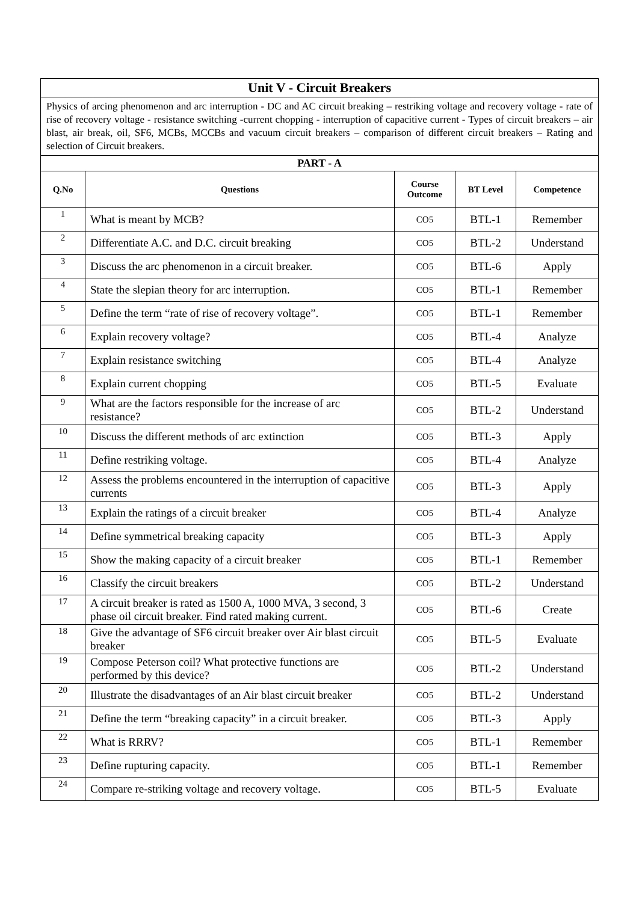| Unit V - Circuit Breakers | | | | |
| Physics of arcing phenomenon and arc interruption - DC and AC circuit breaking – restriking voltage and recovery voltage - rate of rise of recovery voltage - resistance switching -current chopping - interruption of capacitive current - Types of circuit breakers – air blast, air break, oil, SF6, MCBs, MCCBs and vacuum circuit breakers – comparison of different circuit breakers – Rating and selection of Circuit breakers. | | | | |
| PART - A | | | | |
| Q.No | Questions | Course Outcome | BT Level | Competence |
| 1 | What is meant by MCB? | CO5 | BTL-1 | Remember |
| 2 | Differentiate A.C. and D.C. circuit breaking | CO5 | BTL-2 | Understand |
| 3 | Discuss the arc phenomenon in a circuit breaker. | CO5 | BTL-6 | Apply |
| 4 | State the slepian theory for arc interruption. | CO5 | BTL-1 | Remember |
| 5 | Define the term “rate of rise of recovery voltage”. | CO5 | BTL-1 | Remember |
| 6 | Explain recovery voltage? | CO5 | BTL-4 | Analyze |
| 7 | Explain resistance switching | CO5 | BTL-4 | Analyze |
| 8 | Explain current chopping | CO5 | BTL-5 | Evaluate |
| 9 | What are the factors responsible for the increase of arc resistance? | CO5 | BTL-2 | Understand |
| 10 | Discuss the different methods of arc extinction | CO5 | BTL-3 | Apply |
| 11 | Define restriking voltage. | CO5 | BTL-4 | Analyze |
| 12 | Assess the problems encountered in the interruption of capacitive currents | CO5 | BTL-3 | Apply |
| 13 | Explain the ratings of a circuit breaker | CO5 | BTL-4 | Analyze |
| 14 | Define symmetrical breaking capacity | CO5 | BTL-3 | Apply |
| 15 | Show the making capacity of a circuit breaker | CO5 | BTL-1 | Remember |
| 16 | Classify the circuit breakers | CO5 | BTL-2 | Understand |
| 17 | A circuit breaker is rated as 1500 A, 1000 MVA, 3 second, 3 phase oil circuit breaker. Find rated making current. | CO5 | BTL-6 | Create |
| 18 | Give the advantage of SF6 circuit breaker over Air blast circuit breaker | CO5 | BTL-5 | Evaluate |
| 19 | Compose Peterson coil? What protective functions are performed by this device? | CO5 | BTL-2 | Understand |
| 20 | Illustrate the disadvantages of an Air blast circuit breaker | CO5 | BTL-2 | Understand |
| 21 | Define the term “breaking capacity” in a circuit breaker. | CO5 | BTL-3 | Apply |
| 22 | What is RRRV? | CO5 | BTL-1 | Remember |
| 23 | Define rupturing capacity. | CO5 | BTL-1 | Remember |
| 24 | Compare re-striking voltage and recovery voltage. | CO5 | BTL-5 | Evaluate |